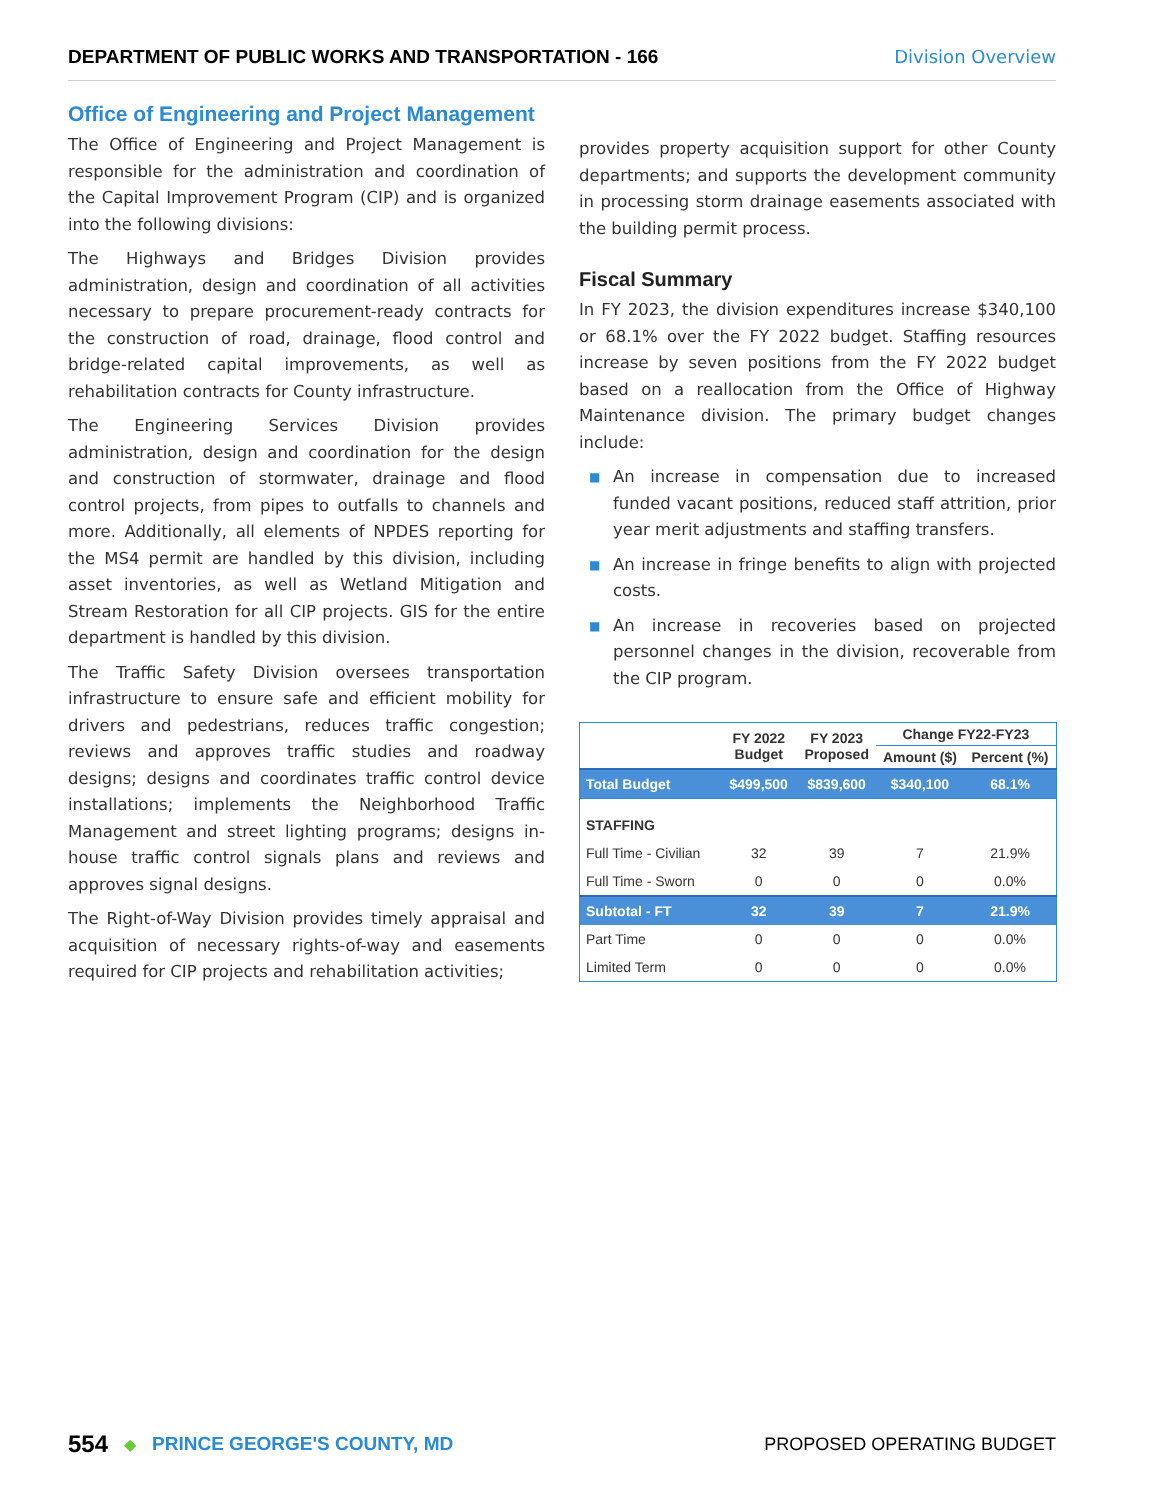DEPARTMENT OF PUBLIC WORKS AND TRANSPORTATION - 166 Division Overview
Office of Engineering and Project Management
The Office of Engineering and Project Management is responsible for the administration and coordination of the Capital Improvement Program (CIP) and is organized into the following divisions:
The Highways and Bridges Division provides administration, design and coordination of all activities necessary to prepare procurement-ready contracts for the construction of road, drainage, flood control and bridge-related capital improvements, as well as rehabilitation contracts for County infrastructure.
The Engineering Services Division provides administration, design and coordination for the design and construction of stormwater, drainage and flood control projects, from pipes to outfalls to channels and more. Additionally, all elements of NPDES reporting for the MS4 permit are handled by this division, including asset inventories, as well as Wetland Mitigation and Stream Restoration for all CIP projects. GIS for the entire department is handled by this division.
The Traffic Safety Division oversees transportation infrastructure to ensure safe and efficient mobility for drivers and pedestrians, reduces traffic congestion; reviews and approves traffic studies and roadway designs; designs and coordinates traffic control device installations; implements the Neighborhood Traffic Management and street lighting programs; designs in-house traffic control signals plans and reviews and approves signal designs.
The Right-of-Way Division provides timely appraisal and acquisition of necessary rights-of-way and easements required for CIP projects and rehabilitation activities;
provides property acquisition support for other County departments; and supports the development community in processing storm drainage easements associated with the building permit process.
Fiscal Summary
In FY 2023, the division expenditures increase $340,100 or 68.1% over the FY 2022 budget. Staffing resources increase by seven positions from the FY 2022 budget based on a reallocation from the Office of Highway Maintenance division. The primary budget changes include:
■ An increase in compensation due to increased funded vacant positions, reduced staff attrition, prior year merit adjustments and staffing transfers.
■ An increase in fringe benefits to align with projected costs.
■ An increase in recoveries based on projected personnel changes in the division, recoverable from the CIP program.
| | FY 2022 Budget | FY 2023 Proposed | Change FY22-FY23 | |
| --- | --- | --- | --- | --- |
| | | | Amount ($) | Percent (%) |
| Total Budget | $499,500 | $839,600 | $340,100 | 68.1% |
| STAFFING | | | | |
| Full Time - Civilian | 32 | 39 | 7 | 21.9% |
| Full Time - Sworn | 0 | 0 | 0 | 0.0% |
| Subtotal - FT | 32 | 39 | 7 | 21.9% |
| Part Time | 0 | 0 | 0 | 0.0% |
| Limited Term | 0 | 0 | 0 | 0.0% |
554 ◆ PRINCE GEORGE'S COUNTY, MD PROPOSED OPERATING BUDGET